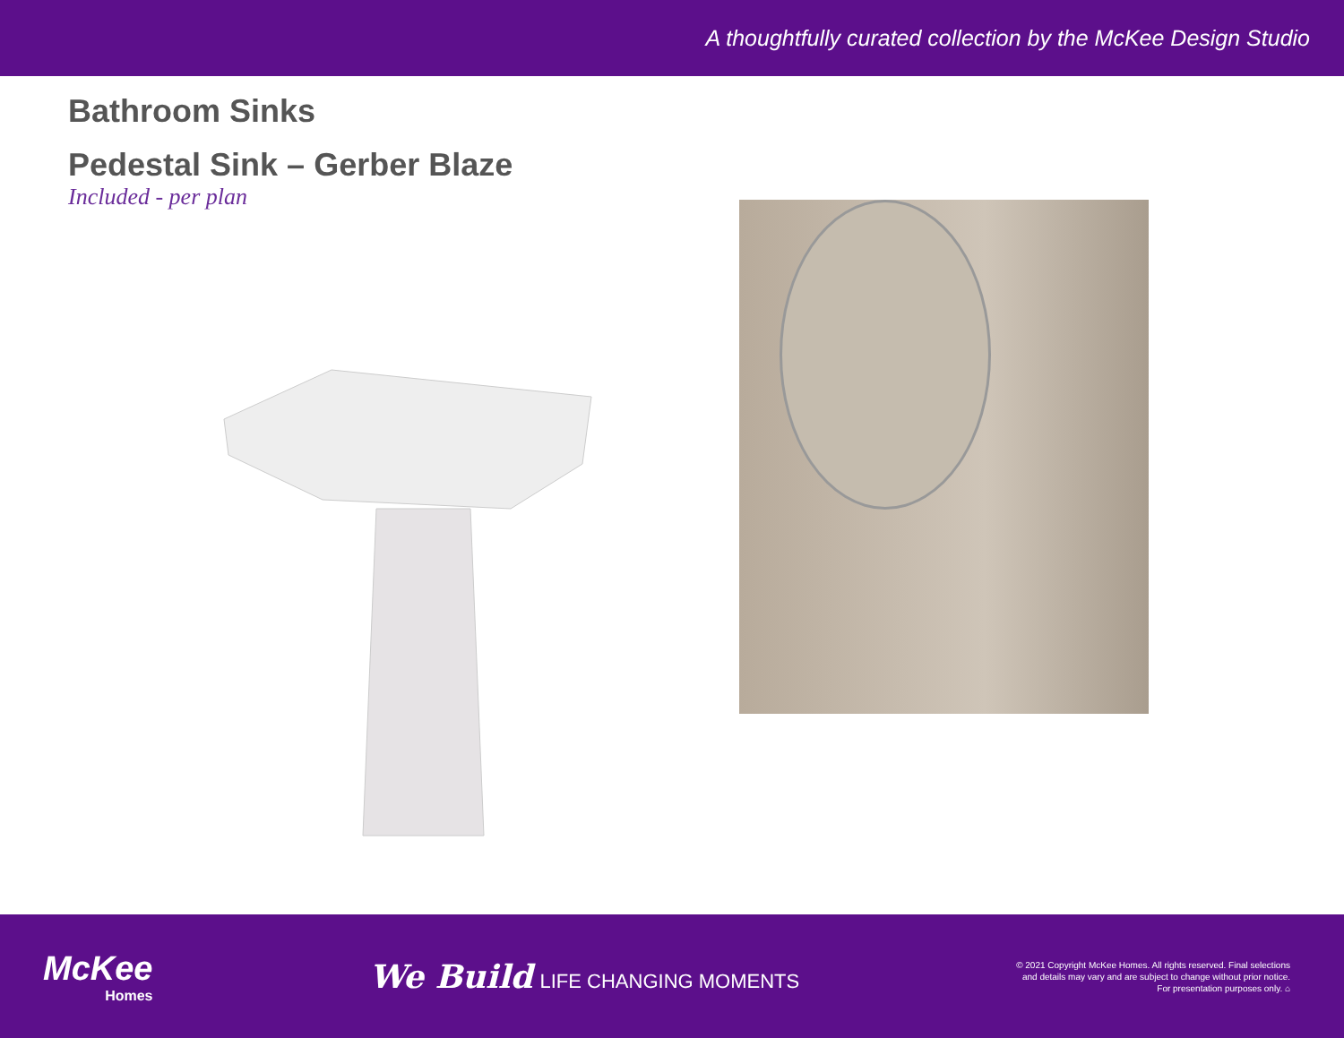A thoughtfully curated collection by the McKee Design Studio
Bathroom Sinks
Pedestal Sink – Gerber Blaze
Included - per plan
McKee
Homes
We Build LIFE CHANGING MOMENTS
© 2021 Copyright McKee Homes. All rights reserved. Final selections
and details may vary and are subject to change without prior notice.
For presentation purposes only. ⌂